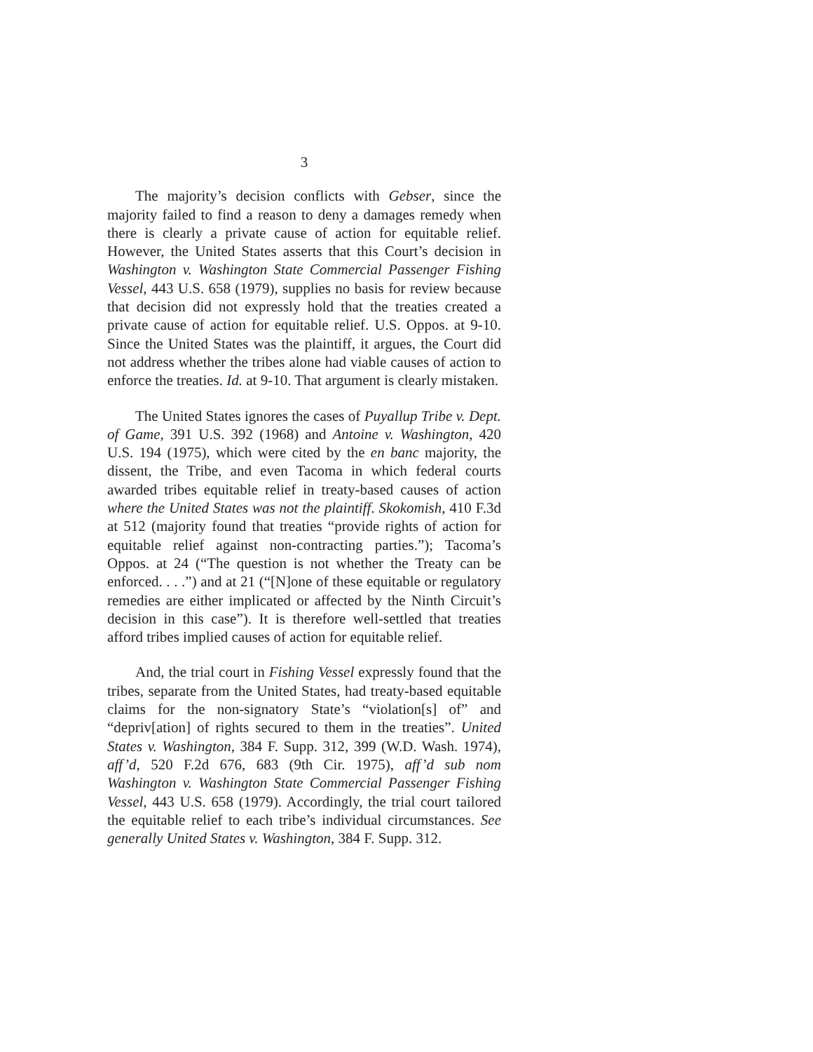3
The majority’s decision conflicts with Gebser, since the majority failed to find a reason to deny a damages remedy when there is clearly a private cause of action for equitable relief. However, the United States asserts that this Court’s decision in Washington v. Washington State Commercial Passenger Fishing Vessel, 443 U.S. 658 (1979), supplies no basis for review because that decision did not expressly hold that the treaties created a private cause of action for equitable relief. U.S. Oppos. at 9-10. Since the United States was the plaintiff, it argues, the Court did not address whether the tribes alone had viable causes of action to enforce the treaties. Id. at 9-10. That argument is clearly mistaken.
The United States ignores the cases of Puyallup Tribe v. Dept. of Game, 391 U.S. 392 (1968) and Antoine v. Washington, 420 U.S. 194 (1975), which were cited by the en banc majority, the dissent, the Tribe, and even Tacoma in which federal courts awarded tribes equitable relief in treaty-based causes of action where the United States was not the plaintiff. Skokomish, 410 F.3d at 512 (majority found that treaties “provide rights of action for equitable relief against non-contracting parties.”); Tacoma’s Oppos. at 24 (“The question is not whether the Treaty can be enforced. . . .”) and at 21 (“[N]one of these equitable or regulatory remedies are either implicated or affected by the Ninth Circuit’s decision in this case”). It is therefore well-settled that treaties afford tribes implied causes of action for equitable relief.
And, the trial court in Fishing Vessel expressly found that the tribes, separate from the United States, had treaty-based equitable claims for the non-signatory State’s “violation[s] of” and “depriv[ation] of rights secured to them in the treaties”. United States v. Washington, 384 F. Supp. 312, 399 (W.D. Wash. 1974), aff’d, 520 F.2d 676, 683 (9th Cir. 1975), aff’d sub nom Washington v. Washington State Commercial Passenger Fishing Vessel, 443 U.S. 658 (1979). Accordingly, the trial court tailored the equitable relief to each tribe’s individual circumstances. See generally United States v. Washington, 384 F. Supp. 312.